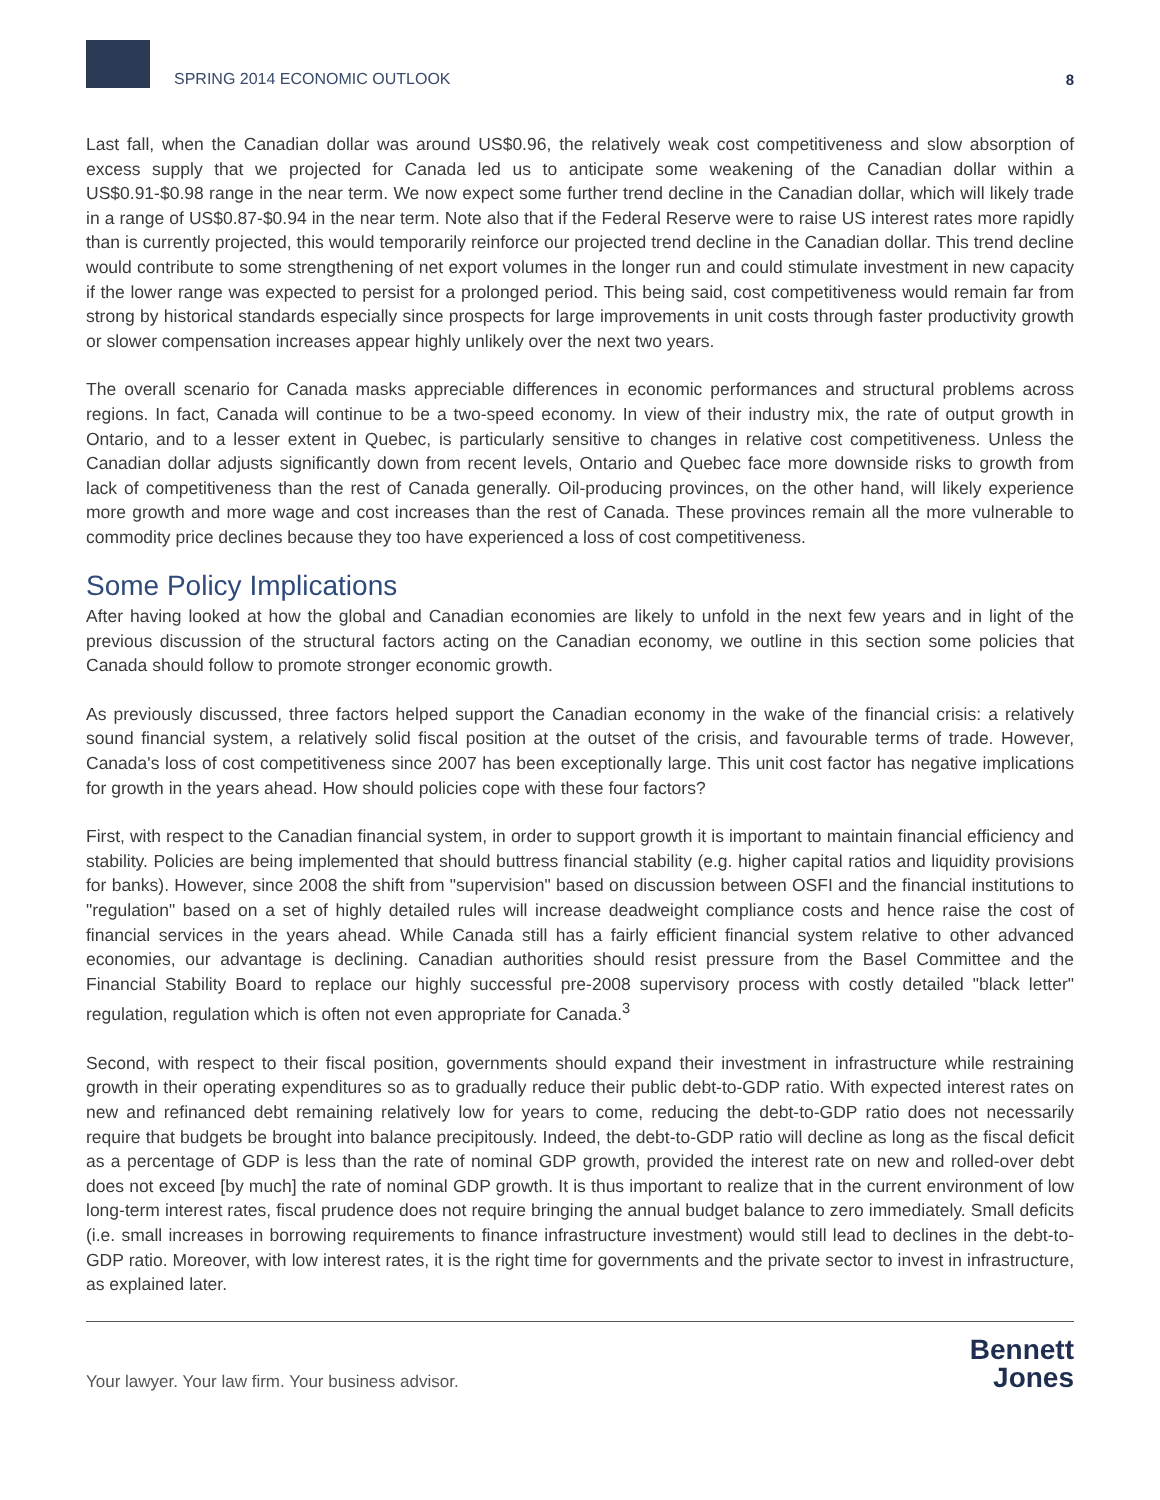SPRING 2014 ECONOMIC OUTLOOK
8
Last fall, when the Canadian dollar was around US$0.96, the relatively weak cost competitiveness and slow absorption of excess supply that we projected for Canada led us to anticipate some weakening of the Canadian dollar within a US$0.91-$0.98 range in the near term. We now expect some further trend decline in the Canadian dollar, which will likely trade in a range of US$0.87-$0.94 in the near term. Note also that if the Federal Reserve were to raise US interest rates more rapidly than is currently projected, this would temporarily reinforce our projected trend decline in the Canadian dollar. This trend decline would contribute to some strengthening of net export volumes in the longer run and could stimulate investment in new capacity if the lower range was expected to persist for a prolonged period. This being said, cost competitiveness would remain far from strong by historical standards especially since prospects for large improvements in unit costs through faster productivity growth or slower compensation increases appear highly unlikely over the next two years.
The overall scenario for Canada masks appreciable differences in economic performances and structural problems across regions. In fact, Canada will continue to be a two-speed economy. In view of their industry mix, the rate of output growth in Ontario, and to a lesser extent in Quebec, is particularly sensitive to changes in relative cost competitiveness. Unless the Canadian dollar adjusts significantly down from recent levels, Ontario and Quebec face more downside risks to growth from lack of competitiveness than the rest of Canada generally. Oil-producing provinces, on the other hand, will likely experience more growth and more wage and cost increases than the rest of Canada. These provinces remain all the more vulnerable to commodity price declines because they too have experienced a loss of cost competitiveness.
Some Policy Implications
After having looked at how the global and Canadian economies are likely to unfold in the next few years and in light of the previous discussion of the structural factors acting on the Canadian economy, we outline in this section some policies that Canada should follow to promote stronger economic growth.
As previously discussed, three factors helped support the Canadian economy in the wake of the financial crisis: a relatively sound financial system, a relatively solid fiscal position at the outset of the crisis, and favourable terms of trade. However, Canada's loss of cost competitiveness since 2007 has been exceptionally large. This unit cost factor has negative implications for growth in the years ahead. How should policies cope with these four factors?
First, with respect to the Canadian financial system, in order to support growth it is important to maintain financial efficiency and stability. Policies are being implemented that should buttress financial stability (e.g. higher capital ratios and liquidity provisions for banks). However, since 2008 the shift from "supervision" based on discussion between OSFI and the financial institutions to "regulation" based on a set of highly detailed rules will increase deadweight compliance costs and hence raise the cost of financial services in the years ahead. While Canada still has a fairly efficient financial system relative to other advanced economies, our advantage is declining. Canadian authorities should resist pressure from the Basel Committee and the Financial Stability Board to replace our highly successful pre-2008 supervisory process with costly detailed "black letter" regulation, regulation which is often not even appropriate for Canada.<sup>3</sup>
Second, with respect to their fiscal position, governments should expand their investment in infrastructure while restraining growth in their operating expenditures so as to gradually reduce their public debt-to-GDP ratio. With expected interest rates on new and refinanced debt remaining relatively low for years to come, reducing the debt-to-GDP ratio does not necessarily require that budgets be brought into balance precipitously. Indeed, the debt-to-GDP ratio will decline as long as the fiscal deficit as a percentage of GDP is less than the rate of nominal GDP growth, provided the interest rate on new and rolled-over debt does not exceed [by much] the rate of nominal GDP growth. It is thus important to realize that in the current environment of low long-term interest rates, fiscal prudence does not require bringing the annual budget balance to zero immediately. Small deficits (i.e. small increases in borrowing requirements to finance infrastructure investment) would still lead to declines in the debt-to-GDP ratio. Moreover, with low interest rates, it is the right time for governments and the private sector to invest in infrastructure, as explained later.
Your lawyer. Your law firm. Your business advisor.
Bennett
Jones